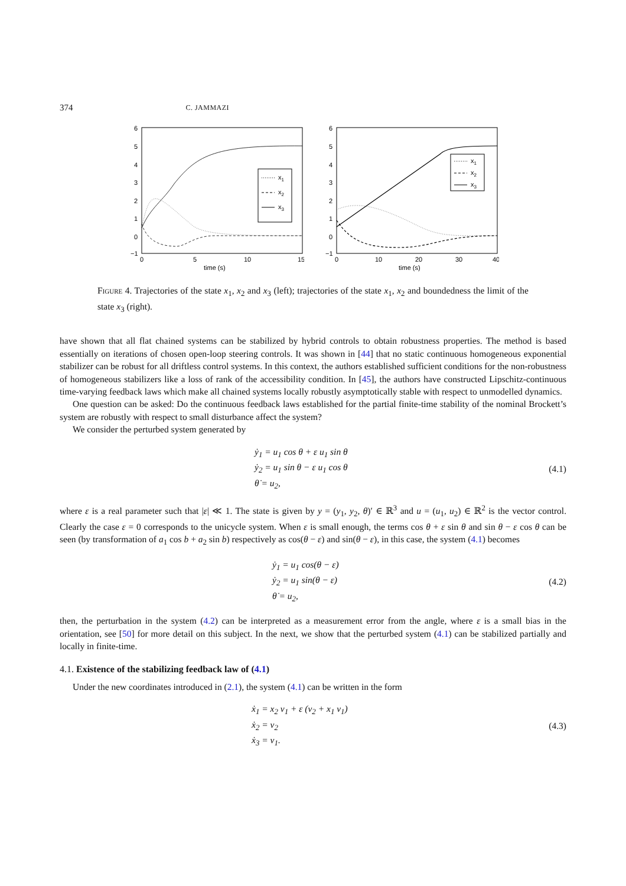374 C. JAMMAZI
6
5
4
3
2
1
0
−1
0
5
10
15
time (s)
x1
x2
x3
6
5
4
3
2
1
0
−1
0
10
20
30
40
time (s)
x1
x2
x3
Figure 4. Trajectories of the state x<sub>1</sub>, x<sub>2</sub> and x<sub>3</sub> (left); trajectories of the state x<sub>1</sub>, x<sub>2</sub> and boundedness the limit of the state x<sub>3</sub> (right).
have shown that all flat chained systems can be stabilized by hybrid controls to obtain robustness properties. The method is based essentially on iterations of chosen open-loop steering controls. It was shown in [44] that no static continuous homogeneous exponential stabilizer can be robust for all driftless control systems. In this context, the authors established sufficient conditions for the non-robustness of homogeneous stabilizers like a loss of rank of the accessibility condition. In [45], the authors have constructed Lipschitz-continuous time-varying feedback laws which make all chained systems locally robustly asymptotically stable with respect to unmodelled dynamics.
One question can be asked: Do the continuous feedback laws established for the partial finite-time stability of the nominal Brockett’s system are robustly with respect to small disturbance affect the system?
We consider the perturbed system generated by
ẏ<sub>1</sub> = u<sub>1</sub> cos θ + ε u<sub>1</sub> sin θ
ẏ<sub>2</sub> = u<sub>1</sub> sin θ − ε u<sub>1</sub> cos θ
θ̇ = u<sub>2</sub>,
(4.1)
where ε is a real parameter such that |ε| ≪ 1. The state is given by y = (y<sub>1</sub>, y<sub>2</sub>, θ)′ ∈ ℝ<sup>3</sup> and u = (u<sub>1</sub>, u<sub>2</sub>) ∈ ℝ<sup>2</sup> is the vector control. Clearly the case ε = 0 corresponds to the unicycle system. When ε is small enough, the terms cos θ + ε sin θ and sin θ − ε cos θ can be seen (by transformation of a<sub>1</sub> cos b + a<sub>2</sub> sin b) respectively as cos(θ − ε) and sin(θ − ε), in this case, the system (4.1) becomes
ẏ<sub>1</sub> = u<sub>1</sub> cos(θ − ε)
ẏ<sub>2</sub> = u<sub>1</sub> sin(θ − ε)
θ̇ = u<sub>2</sub>,
(4.2)
then, the perturbation in the system (4.2) can be interpreted as a measurement error from the angle, where ε is a small bias in the orientation, see [50] for more detail on this subject. In the next, we show that the perturbed system (4.1) can be stabilized partially and locally in finite-time.
4.1. Existence of the stabilizing feedback law of (4.1)
Under the new coordinates introduced in (2.1), the system (4.1) can be written in the form
ẋ<sub>1</sub> = x<sub>2</sub> v<sub>1</sub> + ε (v<sub>2</sub> + x<sub>1</sub> v<sub>1</sub>)
ẋ<sub>2</sub> = v<sub>2</sub>
ẋ<sub>3</sub> = v<sub>1</sub>.
(4.3)